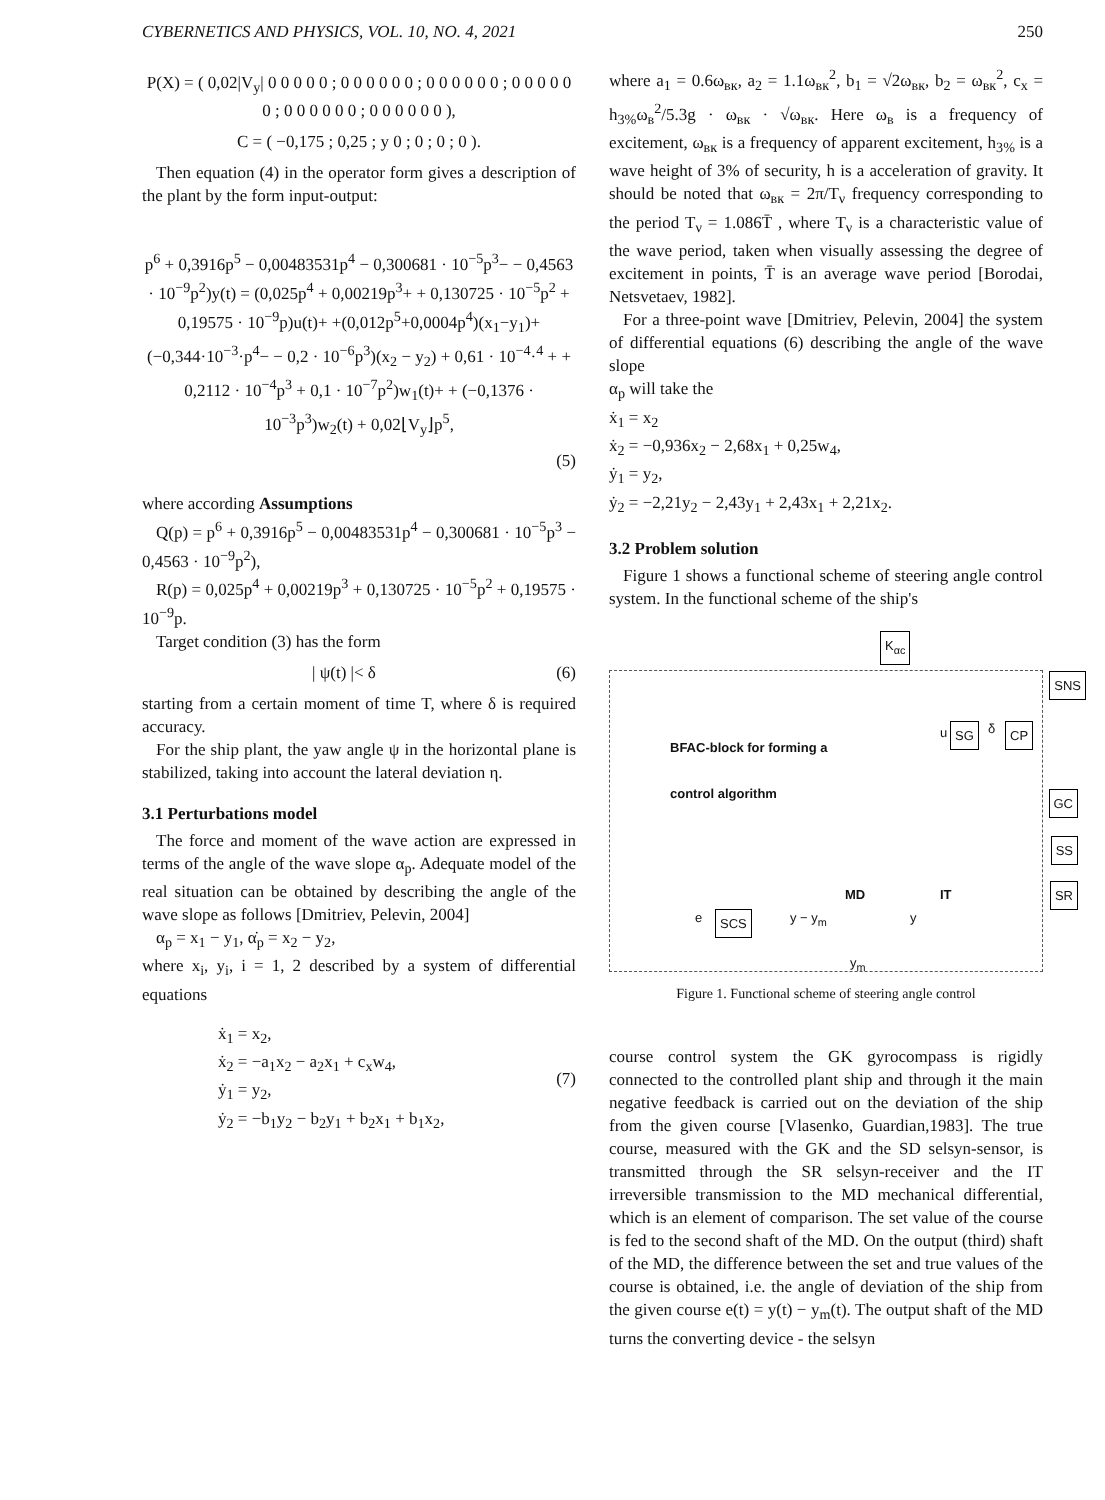CYBERNETICS AND PHYSICS, VOL. 10, NO. 4, 2021 250
P(X) = ( 0,02|V<sub>y</sub>| 0 0 0 0 0 ; 0 0 0 0 0 0 ; 0 0 0 0 0 0 ; 0 0 0 0 0 0 ; 0 0 0 0 0 0 ; 0 0 0 0 0 0 ),
C = ( −0,175 ; 0,25 ; y 0 ; 0 ; 0 ; 0 ).
Then equation (4) in the operator form gives a description of the plant by the form input-output:
p<sup>6</sup> + 0,3916p<sup>5</sup> − 0,00483531p<sup>4</sup> − 0,300681 · 10<sup>−5</sup>p<sup>3</sup>− − 0,4563 · 10<sup>−9</sup>p<sup>2</sup>)y(t) = (0,025p<sup>4</sup> + 0,00219p<sup>3</sup>+ + 0,130725 · 10<sup>−5</sup>p<sup>2</sup> + 0,19575 · 10<sup>−9</sup>p)u(t)+ +(0,012p<sup>5</sup>+0,0004p<sup>4</sup>)(x<sub>1</sub>−y<sub>1</sub>)+(−0,344·10<sup>−3</sup>·p<sup>4</sup>− − 0,2 · 10<sup>−6</sup>p<sup>3</sup>)(x<sub>2</sub> − y<sub>2</sub>) + 0,61 · 10<sup>−4</sup>·<sup>4</sup> + + 0,2112 · 10<sup>−4</sup>p<sup>3</sup> + 0,1 · 10<sup>−7</sup>p<sup>2</sup>)w<sub>1</sub>(t)+ + (−0,1376 · 10<sup>−3</sup>p<sup>3</sup>)w<sub>2</sub>(t) + 0,02⌊V<sub>y</sub>⌋p<sup>5</sup>,
(5)
where according Assumptions
Q(p) = p<sup>6</sup> + 0,3916p<sup>5</sup> − 0,00483531p<sup>4</sup> − 0,300681 · 10<sup>−5</sup>p<sup>3</sup> − 0,4563 · 10<sup>−9</sup>p<sup>2</sup>),
R(p) = 0,025p<sup>4</sup> + 0,00219p<sup>3</sup> + 0,130725 · 10<sup>−5</sup>p<sup>2</sup> + 0,19575 · 10<sup>−9</sup>p.
Target condition (3) has the form
| ψ(t) |< δ (6)
starting from a certain moment of time T, where δ is required accuracy.
For the ship plant, the yaw angle ψ in the horizontal plane is stabilized, taking into account the lateral deviation η.
3.1 Perturbations model
The force and moment of the wave action are expressed in terms of the angle of the wave slope α<sub>p</sub>. Adequate model of the real situation can be obtained by describing the angle of the wave slope as follows [Dmitriev, Pelevin, 2004]
α<sub>p</sub> = x<sub>1</sub> − y<sub>1</sub>, α̇<sub>p</sub> = x<sub>2</sub> − y<sub>2</sub>,
where x<sub>i</sub>, y<sub>i</sub>, i = 1, 2 described by a system of differential equations
ẋ<sub>1</sub> = x<sub>2</sub>,
ẋ<sub>2</sub> = −a<sub>1</sub>x<sub>2</sub> − a<sub>2</sub>x<sub>1</sub> + c<sub>x</sub>w<sub>4</sub>,
ẏ<sub>1</sub> = y<sub>2</sub>,
ẏ<sub>2</sub> = −b<sub>1</sub>y<sub>2</sub> − b<sub>2</sub>y<sub>1</sub> + b<sub>2</sub>x<sub>1</sub> + b<sub>1</sub>x<sub>2</sub>, (7)
where a<sub>1</sub> = 0.6ω<sub>вк</sub>, a<sub>2</sub> = 1.1ω<sub>вк</sub><sup>2</sup>, b<sub>1</sub> = √2ω<sub>вк</sub>, b<sub>2</sub> = ω<sub>вк</sub><sup>2</sup>, c<sub>x</sub> = h<sub>3%</sub>ω<sub>в</sub><sup>2</sup>/5.3g · ω<sub>вк</sub> · √ω<sub>вк</sub>. Here ω<sub>в</sub> is a frequency of excitement, ω<sub>вк</sub> is a frequency of apparent excitement, h<sub>3%</sub> is a wave height of 3% of security, h is a acceleration of gravity. It should be noted that ω<sub>вк</sub> = 2π/T<sub>ν</sub> frequency corresponding to the period T<sub>ν</sub> = 1.086T̄ , where T<sub>ν</sub> is a characteristic value of the wave period, taken when visually assessing the degree of excitement in points, T̄ is an average wave period [Borodai, Netsvetaev, 1982].
For a three-point wave [Dmitriev, Pelevin, 2004] the system of differential equations (6) describing the angle of the wave slope
α<sub>p</sub> will take the
ẋ<sub>1</sub> = x<sub>2</sub>
ẋ<sub>2</sub> = −0,936x<sub>2</sub> − 2,68x<sub>1</sub> + 0,25w<sub>4</sub>,
ẏ<sub>1</sub> = y<sub>2</sub>,
ẏ<sub>2</sub> = −2,21y<sub>2</sub> − 2,43y<sub>1</sub> + 2,43x<sub>1</sub> + 2,21x<sub>2</sub>.
3.2 Problem solution
Figure 1 shows a functional scheme of steering angle control system. In the functional scheme of the ship's
K<sub>αc</sub>
SNS
BFAC-block for forming a
control algorithm
u SG δ CP
GC
SS
SR MD IT
e SCS y − y<sub>m</sub> y
y<sub>m</sub>
Figure 1. Functional scheme of steering angle control
course control system the GK gyrocompass is rigidly connected to the controlled plant ship and through it the main negative feedback is carried out on the deviation of the ship from the given course [Vlasenko, Guardian,1983]. The true course, measured with the GK and the SD selsyn-sensor, is transmitted through the SR selsyn-receiver and the IT irreversible transmission to the MD mechanical differential, which is an element of comparison. The set value of the course is fed to the second shaft of the MD. On the output (third) shaft of the MD, the difference between the set and true values of the course is obtained, i.e. the angle of deviation of the ship from the given course e(t) = y(t) − y<sub>m</sub>(t). The output shaft of the MD turns the converting device - the selsyn